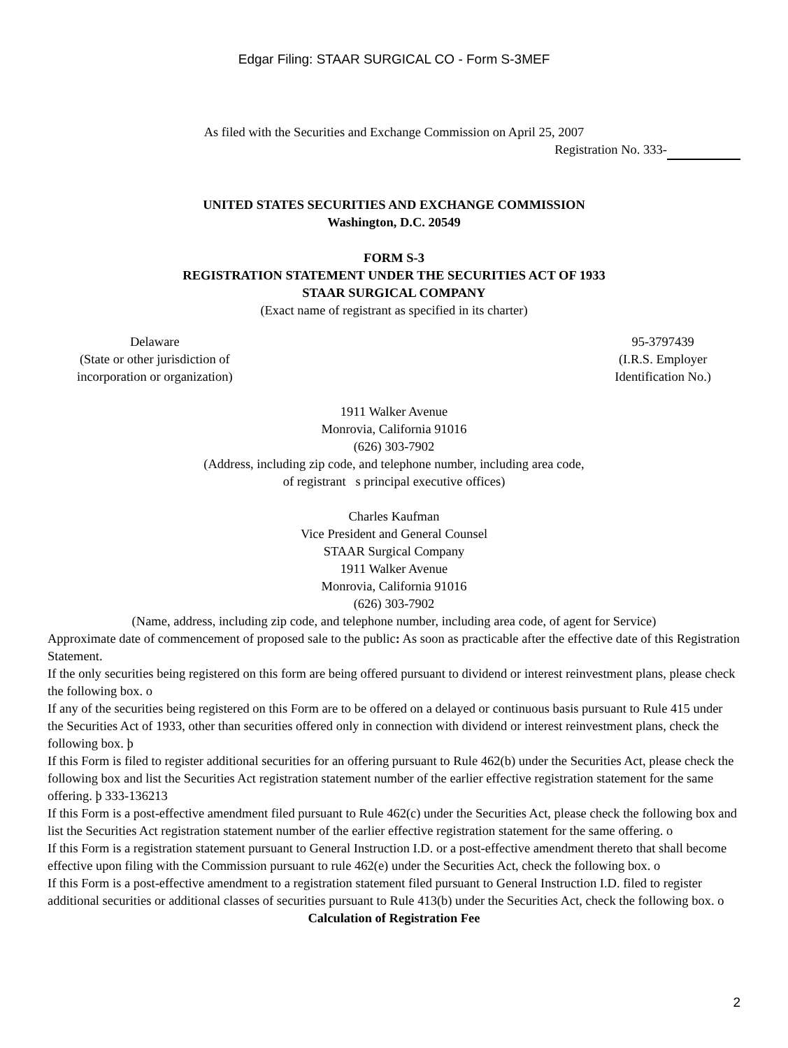Edgar Filing: STAAR SURGICAL CO - Form S-3MEF
As filed with the Securities and Exchange Commission on April 25, 2007
Registration No. 333-
UNITED STATES SECURITIES AND EXCHANGE COMMISSION
Washington, D.C. 20549
FORM S-3
REGISTRATION STATEMENT UNDER THE SECURITIES ACT OF 1933
STAAR SURGICAL COMPANY
(Exact name of registrant as specified in its charter)
Delaware
(State or other jurisdiction of
incorporation or organization)
95-3797439
(I.R.S. Employer
Identification No.)
1911 Walker Avenue
Monrovia, California 91016
(626) 303-7902
(Address, including zip code, and telephone number, including area code,
of registrant s principal executive offices)
Charles Kaufman
Vice President and General Counsel
STAAR Surgical Company
1911 Walker Avenue
Monrovia, California 91016
(626) 303-7902
(Name, address, including zip code, and telephone number, including area code, of agent for Service)
Approximate date of commencement of proposed sale to the public: As soon as practicable after the effective date of this Registration Statement.
If the only securities being registered on this form are being offered pursuant to dividend or interest reinvestment plans, please check the following box. o
If any of the securities being registered on this Form are to be offered on a delayed or continuous basis pursuant to Rule 415 under the Securities Act of 1933, other than securities offered only in connection with dividend or interest reinvestment plans, check the following box. þ
If this Form is filed to register additional securities for an offering pursuant to Rule 462(b) under the Securities Act, please check the following box and list the Securities Act registration statement number of the earlier effective registration statement for the same offering. þ 333-136213
If this Form is a post-effective amendment filed pursuant to Rule 462(c) under the Securities Act, please check the following box and list the Securities Act registration statement number of the earlier effective registration statement for the same offering. o
If this Form is a registration statement pursuant to General Instruction I.D. or a post-effective amendment thereto that shall become effective upon filing with the Commission pursuant to rule 462(e) under the Securities Act, check the following box. o
If this Form is a post-effective amendment to a registration statement filed pursuant to General Instruction I.D. filed to register additional securities or additional classes of securities pursuant to Rule 413(b) under the Securities Act, check the following box. o
Calculation of Registration Fee
2